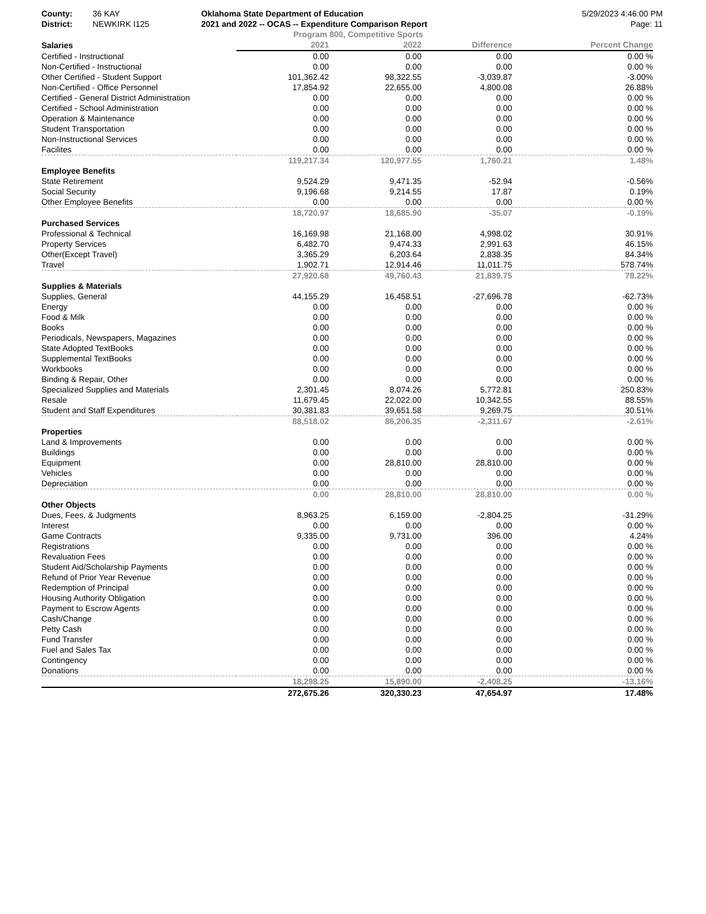County: 36 KAY
District: NEWKIRK I125
Oklahoma State Department of Education
2021 and 2022 -- OCAS -- Expenditure Comparison Report
5/29/2023 4:46:00 PM
Page: 11
Program 800, Competitive Sports
| Salaries | 2021 | 2022 | Difference | Percent Change |
| --- | --- | --- | --- | --- |
| Certified - Instructional | 0.00 | 0.00 | 0.00 | 0.00 % |
| Non-Certified - Instructional | 0.00 | 0.00 | 0.00 | 0.00 % |
| Other Certified - Student Support | 101,362.42 | 98,322.55 | -3,039.87 | -3.00% |
| Non-Certified - Office Personnel | 17,854.92 | 22,655.00 | 4,800.08 | 26.88% |
| Certified - General District Administration | 0.00 | 0.00 | 0.00 | 0.00 % |
| Certified - School Administration | 0.00 | 0.00 | 0.00 | 0.00 % |
| Operation & Maintenance | 0.00 | 0.00 | 0.00 | 0.00 % |
| Student Transportation | 0.00 | 0.00 | 0.00 | 0.00 % |
| Non-Instructional Services | 0.00 | 0.00 | 0.00 | 0.00 % |
| Facilites | 0.00 | 0.00 | 0.00 | 0.00 % |
| | 119,217.34 | 120,977.55 | 1,760.21 | 1.48% |
| Employee Benefits | | | | |
| State Retirement | 9,524.29 | 9,471.35 | -52.94 | -0.56% |
| Social Security | 9,196.68 | 9,214.55 | 17.87 | 0.19% |
| Other Employee Benefits | 0.00 | 0.00 | 0.00 | 0.00 % |
| | 18,720.97 | 18,685.90 | -35.07 | -0.19% |
| Purchased Services | | | | |
| Professional & Technical | 16,169.98 | 21,168.00 | 4,998.02 | 30.91% |
| Property Services | 6,482.70 | 9,474.33 | 2,991.63 | 46.15% |
| Other(Except Travel) | 3,365.29 | 6,203.64 | 2,838.35 | 84.34% |
| Travel | 1,902.71 | 12,914.46 | 11,011.75 | 578.74% |
| | 27,920.68 | 49,760.43 | 21,839.75 | 78.22% |
| Supplies & Materials | | | | |
| Supplies, General | 44,155.29 | 16,458.51 | -27,696.78 | -62.73% |
| Energy | 0.00 | 0.00 | 0.00 | 0.00 % |
| Food & Milk | 0.00 | 0.00 | 0.00 | 0.00 % |
| Books | 0.00 | 0.00 | 0.00 | 0.00 % |
| Periodicals, Newspapers, Magazines | 0.00 | 0.00 | 0.00 | 0.00 % |
| State Adopted TextBooks | 0.00 | 0.00 | 0.00 | 0.00 % |
| Supplemental TextBooks | 0.00 | 0.00 | 0.00 | 0.00 % |
| Workbooks | 0.00 | 0.00 | 0.00 | 0.00 % |
| Binding & Repair, Other | 0.00 | 0.00 | 0.00 | 0.00 % |
| Specialized Supplies and Materials | 2,301.45 | 8,074.26 | 5,772.81 | 250.83% |
| Resale | 11,679.45 | 22,022.00 | 10,342.55 | 88.55% |
| Student and Staff Expenditures | 30,381.83 | 39,651.58 | 9,269.75 | 30.51% |
| | 88,518.02 | 86,206.35 | -2,311.67 | -2.61% |
| Properties | | | | |
| Land & Improvements | 0.00 | 0.00 | 0.00 | 0.00 % |
| Buildings | 0.00 | 0.00 | 0.00 | 0.00 % |
| Equipment | 0.00 | 28,810.00 | 28,810.00 | 0.00 % |
| Vehicles | 0.00 | 0.00 | 0.00 | 0.00 % |
| Depreciation | 0.00 | 0.00 | 0.00 | 0.00 % |
| | 0.00 | 28,810.00 | 28,810.00 | 0.00 % |
| Other Objects | | | | |
| Dues, Fees, & Judgments | 8,963.25 | 6,159.00 | -2,804.25 | -31.29% |
| Interest | 0.00 | 0.00 | 0.00 | 0.00 % |
| Game Contracts | 9,335.00 | 9,731.00 | 396.00 | 4.24% |
| Registrations | 0.00 | 0.00 | 0.00 | 0.00 % |
| Revaluation Fees | 0.00 | 0.00 | 0.00 | 0.00 % |
| Student Aid/Scholarship Payments | 0.00 | 0.00 | 0.00 | 0.00 % |
| Refund of Prior Year Revenue | 0.00 | 0.00 | 0.00 | 0.00 % |
| Redemption of Principal | 0.00 | 0.00 | 0.00 | 0.00 % |
| Housing Authority Obligation | 0.00 | 0.00 | 0.00 | 0.00 % |
| Payment to Escrow Agents | 0.00 | 0.00 | 0.00 | 0.00 % |
| Cash/Change | 0.00 | 0.00 | 0.00 | 0.00 % |
| Petty Cash | 0.00 | 0.00 | 0.00 | 0.00 % |
| Fund Transfer | 0.00 | 0.00 | 0.00 | 0.00 % |
| Fuel and Sales Tax | 0.00 | 0.00 | 0.00 | 0.00 % |
| Contingency | 0.00 | 0.00 | 0.00 | 0.00 % |
| Donations | 0.00 | 0.00 | 0.00 | 0.00 % |
| | 18,298.25 | 15,890.00 | -2,408.25 | -13.16% |
| | 272,675.26 | 320,330.23 | 47,654.97 | 17.48% |